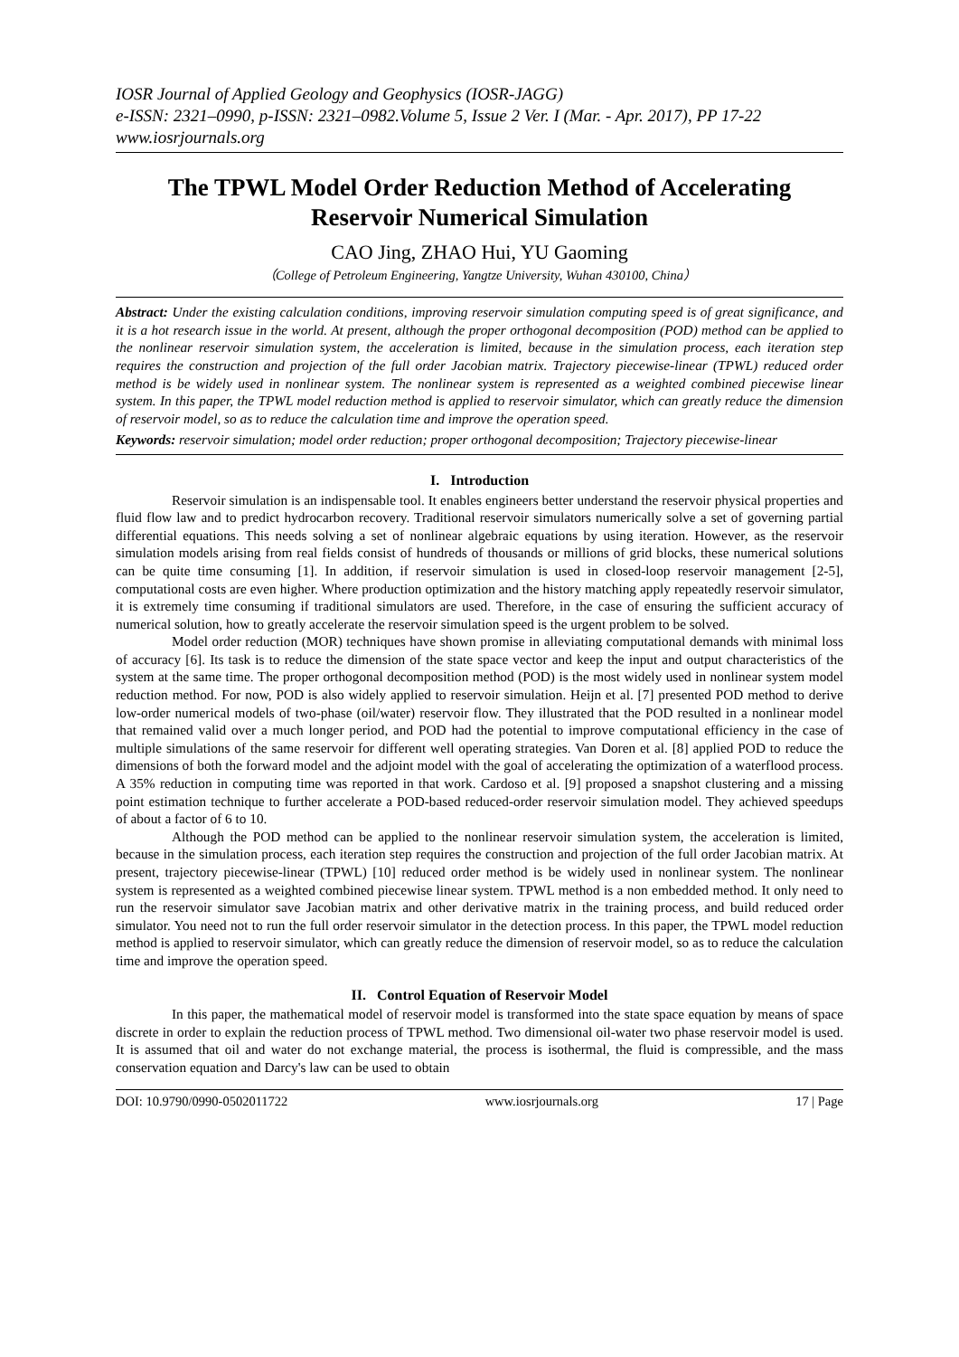IOSR Journal of Applied Geology and Geophysics (IOSR-JAGG)
e-ISSN: 2321–0990, p-ISSN: 2321–0982.Volume 5, Issue 2 Ver. I (Mar. - Apr. 2017), PP 17-22
www.iosrjournals.org
The TPWL Model Order Reduction Method of Accelerating Reservoir Numerical Simulation
CAO Jing, ZHAO Hui, YU Gaoming
（College of Petroleum Engineering, Yangtze University, Wuhan 430100, China）
Abstract: Under the existing calculation conditions, improving reservoir simulation computing speed is of great significance, and it is a hot research issue in the world. At present, although the proper orthogonal decomposition (POD) method can be applied to the nonlinear reservoir simulation system, the acceleration is limited, because in the simulation process, each iteration step requires the construction and projection of the full order Jacobian matrix. Trajectory piecewise-linear (TPWL) reduced order method is be widely used in nonlinear system. The nonlinear system is represented as a weighted combined piecewise linear system. In this paper, the TPWL model reduction method is applied to reservoir simulator, which can greatly reduce the dimension of reservoir model, so as to reduce the calculation time and improve the operation speed.
Keywords: reservoir simulation; model order reduction; proper orthogonal decomposition; Trajectory piecewise-linear
I. Introduction
Reservoir simulation is an indispensable tool. It enables engineers better understand the reservoir physical properties and fluid flow law and to predict hydrocarbon recovery. Traditional reservoir simulators numerically solve a set of governing partial differential equations. This needs solving a set of nonlinear algebraic equations by using iteration. However, as the reservoir simulation models arising from real fields consist of hundreds of thousands or millions of grid blocks, these numerical solutions can be quite time consuming [1]. In addition, if reservoir simulation is used in closed-loop reservoir management [2-5], computational costs are even higher. Where production optimization and the history matching apply repeatedly reservoir simulator, it is extremely time consuming if traditional simulators are used. Therefore, in the case of ensuring the sufficient accuracy of numerical solution, how to greatly accelerate the reservoir simulation speed is the urgent problem to be solved.
Model order reduction (MOR) techniques have shown promise in alleviating computational demands with minimal loss of accuracy [6]. Its task is to reduce the dimension of the state space vector and keep the input and output characteristics of the system at the same time. The proper orthogonal decomposition method (POD) is the most widely used in nonlinear system model reduction method. For now, POD is also widely applied to reservoir simulation. Heijn et al. [7] presented POD method to derive low-order numerical models of two-phase (oil/water) reservoir flow. They illustrated that the POD resulted in a nonlinear model that remained valid over a much longer period, and POD had the potential to improve computational efficiency in the case of multiple simulations of the same reservoir for different well operating strategies. Van Doren et al. [8] applied POD to reduce the dimensions of both the forward model and the adjoint model with the goal of accelerating the optimization of a waterflood process. A 35% reduction in computing time was reported in that work. Cardoso et al. [9] proposed a snapshot clustering and a missing point estimation technique to further accelerate a POD-based reduced-order reservoir simulation model. They achieved speedups of about a factor of 6 to 10.
Although the POD method can be applied to the nonlinear reservoir simulation system, the acceleration is limited, because in the simulation process, each iteration step requires the construction and projection of the full order Jacobian matrix. At present, trajectory piecewise-linear (TPWL) [10] reduced order method is be widely used in nonlinear system. The nonlinear system is represented as a weighted combined piecewise linear system. TPWL method is a non embedded method. It only need to run the reservoir simulator save Jacobian matrix and other derivative matrix in the training process, and build reduced order simulator. You need not to run the full order reservoir simulator in the detection process. In this paper, the TPWL model reduction method is applied to reservoir simulator, which can greatly reduce the dimension of reservoir model, so as to reduce the calculation time and improve the operation speed.
II. Control Equation of Reservoir Model
In this paper, the mathematical model of reservoir model is transformed into the state space equation by means of space discrete in order to explain the reduction process of TPWL method. Two dimensional oil-water two phase reservoir model is used. It is assumed that oil and water do not exchange material, the process is isothermal, the fluid is compressible, and the mass conservation equation and Darcy's law can be used to obtain
DOI: 10.9790/0990-0502011722 www.iosrjournals.org 17 | Page